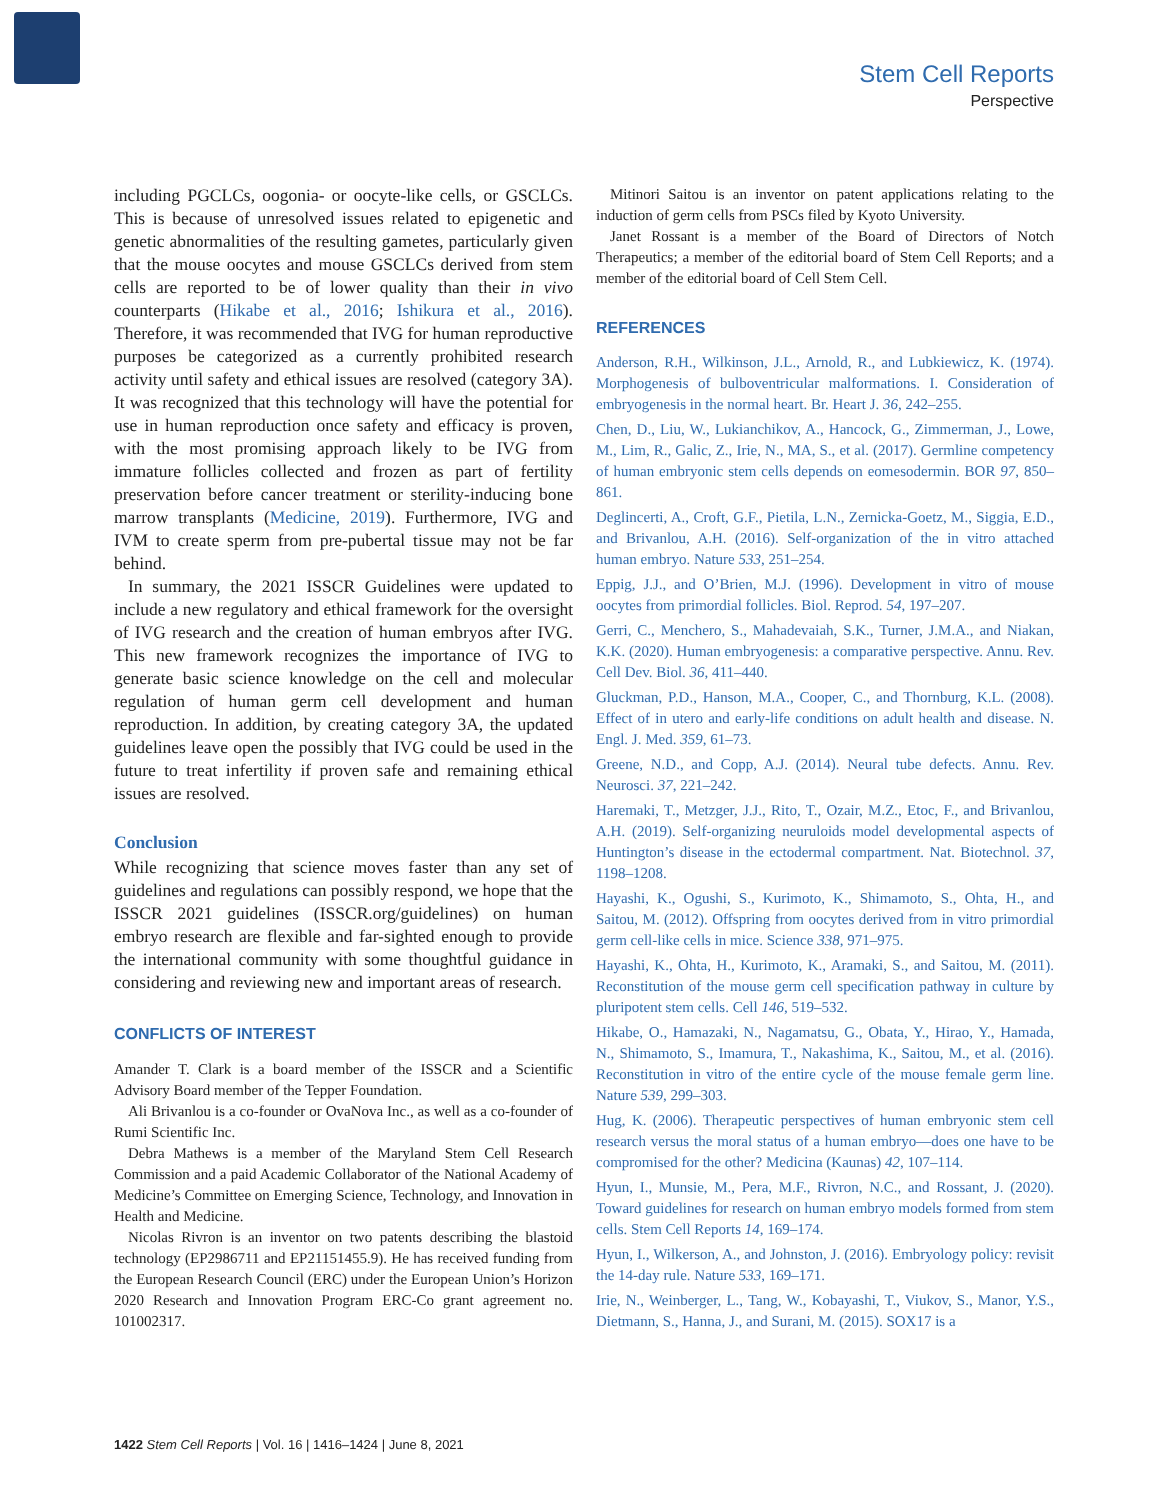Stem Cell Reports
Perspective
including PGCLCs, oogonia- or oocyte-like cells, or GSCLCs. This is because of unresolved issues related to epigenetic and genetic abnormalities of the resulting gametes, particularly given that the mouse oocytes and mouse GSCLCs derived from stem cells are reported to be of lower quality than their in vivo counterparts (Hikabe et al., 2016; Ishikura et al., 2016). Therefore, it was recommended that IVG for human reproductive purposes be categorized as a currently prohibited research activity until safety and ethical issues are resolved (category 3A). It was recognized that this technology will have the potential for use in human reproduction once safety and efficacy is proven, with the most promising approach likely to be IVG from immature follicles collected and frozen as part of fertility preservation before cancer treatment or sterility-inducing bone marrow transplants (Medicine, 2019). Furthermore, IVG and IVM to create sperm from pre-pubertal tissue may not be far behind.
In summary, the 2021 ISSCR Guidelines were updated to include a new regulatory and ethical framework for the oversight of IVG research and the creation of human embryos after IVG. This new framework recognizes the importance of IVG to generate basic science knowledge on the cell and molecular regulation of human germ cell development and human reproduction. In addition, by creating category 3A, the updated guidelines leave open the possibly that IVG could be used in the future to treat infertility if proven safe and remaining ethical issues are resolved.
Conclusion
While recognizing that science moves faster than any set of guidelines and regulations can possibly respond, we hope that the ISSCR 2021 guidelines (ISSCR.org/guidelines) on human embryo research are flexible and far-sighted enough to provide the international community with some thoughtful guidance in considering and reviewing new and important areas of research.
CONFLICTS OF INTEREST
Amander T. Clark is a board member of the ISSCR and a Scientific Advisory Board member of the Tepper Foundation.
Ali Brivanlou is a co-founder or OvaNova Inc., as well as a co-founder of Rumi Scientific Inc.
Debra Mathews is a member of the Maryland Stem Cell Research Commission and a paid Academic Collaborator of the National Academy of Medicine’s Committee on Emerging Science, Technology, and Innovation in Health and Medicine.
Nicolas Rivron is an inventor on two patents describing the blastoid technology (EP2986711 and EP21151455.9). He has received funding from the European Research Council (ERC) under the European Union’s Horizon 2020 Research and Innovation Program ERC-Co grant agreement no. 101002317.
Mitinori Saitou is an inventor on patent applications relating to the induction of germ cells from PSCs filed by Kyoto University.
Janet Rossant is a member of the Board of Directors of Notch Therapeutics; a member of the editorial board of Stem Cell Reports; and a member of the editorial board of Cell Stem Cell.
REFERENCES
Anderson, R.H., Wilkinson, J.L., Arnold, R., and Lubkiewicz, K. (1974). Morphogenesis of bulboventricular malformations. I. Consideration of embryogenesis in the normal heart. Br. Heart J. 36, 242–255.
Chen, D., Liu, W., Lukianchikov, A., Hancock, G., Zimmerman, J., Lowe, M., Lim, R., Galic, Z., Irie, N., MA, S., et al. (2017). Germline competency of human embryonic stem cells depends on eomesodermin. BOR 97, 850–861.
Deglincerti, A., Croft, G.F., Pietila, L.N., Zernicka-Goetz, M., Siggia, E.D., and Brivanlou, A.H. (2016). Self-organization of the in vitro attached human embryo. Nature 533, 251–254.
Eppig, J.J., and O’Brien, M.J. (1996). Development in vitro of mouse oocytes from primordial follicles. Biol. Reprod. 54, 197–207.
Gerri, C., Menchero, S., Mahadevaiah, S.K., Turner, J.M.A., and Niakan, K.K. (2020). Human embryogenesis: a comparative perspective. Annu. Rev. Cell Dev. Biol. 36, 411–440.
Gluckman, P.D., Hanson, M.A., Cooper, C., and Thornburg, K.L. (2008). Effect of in utero and early-life conditions on adult health and disease. N. Engl. J. Med. 359, 61–73.
Greene, N.D., and Copp, A.J. (2014). Neural tube defects. Annu. Rev. Neurosci. 37, 221–242.
Haremaki, T., Metzger, J.J., Rito, T., Ozair, M.Z., Etoc, F., and Brivanlou, A.H. (2019). Self-organizing neuruloids model developmental aspects of Huntington’s disease in the ectodermal compartment. Nat. Biotechnol. 37, 1198–1208.
Hayashi, K., Ogushi, S., Kurimoto, K., Shimamoto, S., Ohta, H., and Saitou, M. (2012). Offspring from oocytes derived from in vitro primordial germ cell-like cells in mice. Science 338, 971–975.
Hayashi, K., Ohta, H., Kurimoto, K., Aramaki, S., and Saitou, M. (2011). Reconstitution of the mouse germ cell specification pathway in culture by pluripotent stem cells. Cell 146, 519–532.
Hikabe, O., Hamazaki, N., Nagamatsu, G., Obata, Y., Hirao, Y., Hamada, N., Shimamoto, S., Imamura, T., Nakashima, K., Saitou, M., et al. (2016). Reconstitution in vitro of the entire cycle of the mouse female germ line. Nature 539, 299–303.
Hug, K. (2006). Therapeutic perspectives of human embryonic stem cell research versus the moral status of a human embryo—does one have to be compromised for the other? Medicina (Kaunas) 42, 107–114.
Hyun, I., Munsie, M., Pera, M.F., Rivron, N.C., and Rossant, J. (2020). Toward guidelines for research on human embryo models formed from stem cells. Stem Cell Reports 14, 169–174.
Hyun, I., Wilkerson, A., and Johnston, J. (2016). Embryology policy: revisit the 14-day rule. Nature 533, 169–171.
Irie, N., Weinberger, L., Tang, W., Kobayashi, T., Viukov, S., Manor, Y.S., Dietmann, S., Hanna, J., and Surani, M. (2015). SOX17 is a
1422 Stem Cell Reports | Vol. 16 | 1416–1424 | June 8, 2021